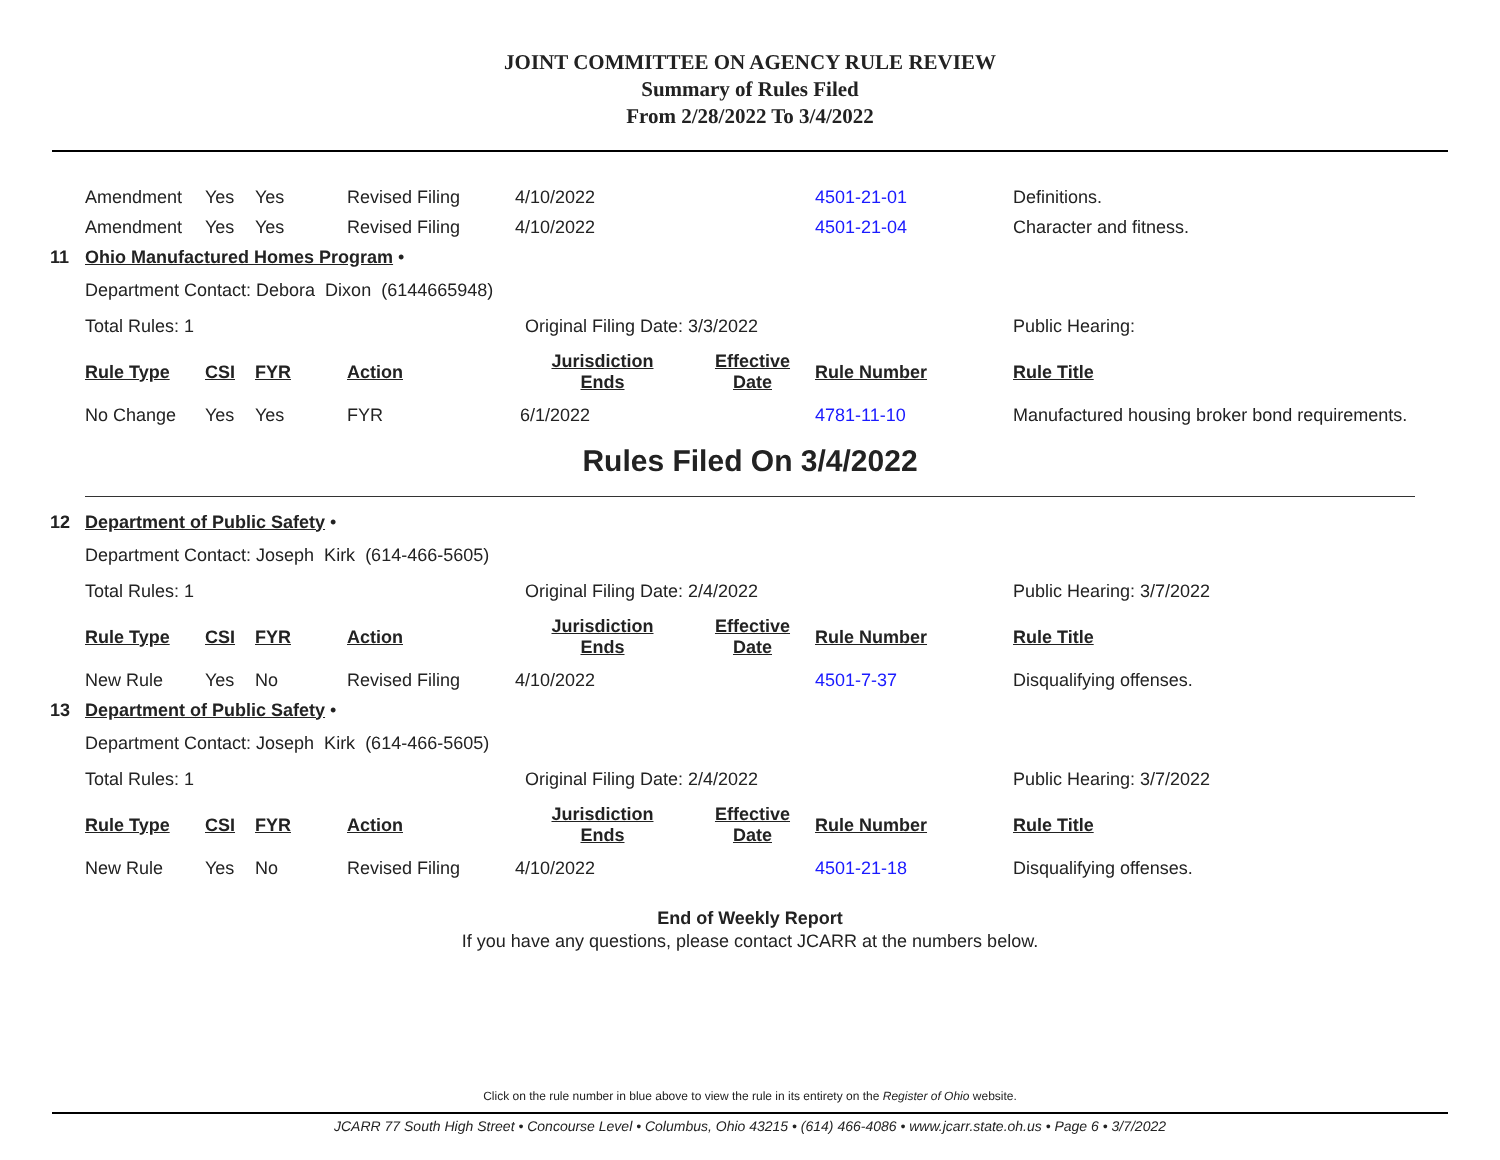JOINT COMMITTEE ON AGENCY RULE REVIEW
Summary of Rules Filed
From 2/28/2022 To 3/4/2022
| | Amendment | Yes | Yes | Revised Filing | 4/10/2022 | | 4501-21-01 | Definitions. |
| | Amendment | Yes | Yes | Revised Filing | 4/10/2022 | | 4501-21-04 | Character and fitness. |
| 11 | Ohio Manufactured Homes Program • | | | | | | | |
| | Department Contact: Debora Dixon (6144665948) | | | | | | | |
| | Total Rules: 1 | | | | Original Filing Date: 3/3/2022 | | | Public Hearing: |
| | Rule Type | CSI | FYR | Action | Jurisdiction Ends | Effective Date | Rule Number | Rule Title |
| | No Change | Yes | Yes | FYR | 6/1/2022 | | 4781-11-10 | Manufactured housing broker bond requirements. |
Rules Filed On 3/4/2022
| 12 | Department of Public Safety • | | | | | | | |
| | Department Contact: Joseph Kirk (614-466-5605) | | | | | | | |
| | Total Rules: 1 | | | | Original Filing Date: 2/4/2022 | | | Public Hearing: 3/7/2022 |
| | Rule Type | CSI | FYR | Action | Jurisdiction Ends | Effective Date | Rule Number | Rule Title |
| | New Rule | Yes | No | Revised Filing | 4/10/2022 | | 4501-7-37 | Disqualifying offenses. |
| 13 | Department of Public Safety • | | | | | | | |
| | Department Contact: Joseph Kirk (614-466-5605) | | | | | | | |
| | Total Rules: 1 | | | | Original Filing Date: 2/4/2022 | | | Public Hearing: 3/7/2022 |
| | Rule Type | CSI | FYR | Action | Jurisdiction Ends | Effective Date | Rule Number | Rule Title |
| | New Rule | Yes | No | Revised Filing | 4/10/2022 | | 4501-21-18 | Disqualifying offenses. |
End of Weekly Report
If you have any questions, please contact JCARR at the numbers below.
Click on the rule number in blue above to view the rule in its entirety on the Register of Ohio website.
JCARR 77 South High Street • Concourse Level • Columbus, Ohio 43215 • (614) 466-4086 • www.jcarr.state.oh.us • Page 6 • 3/7/2022